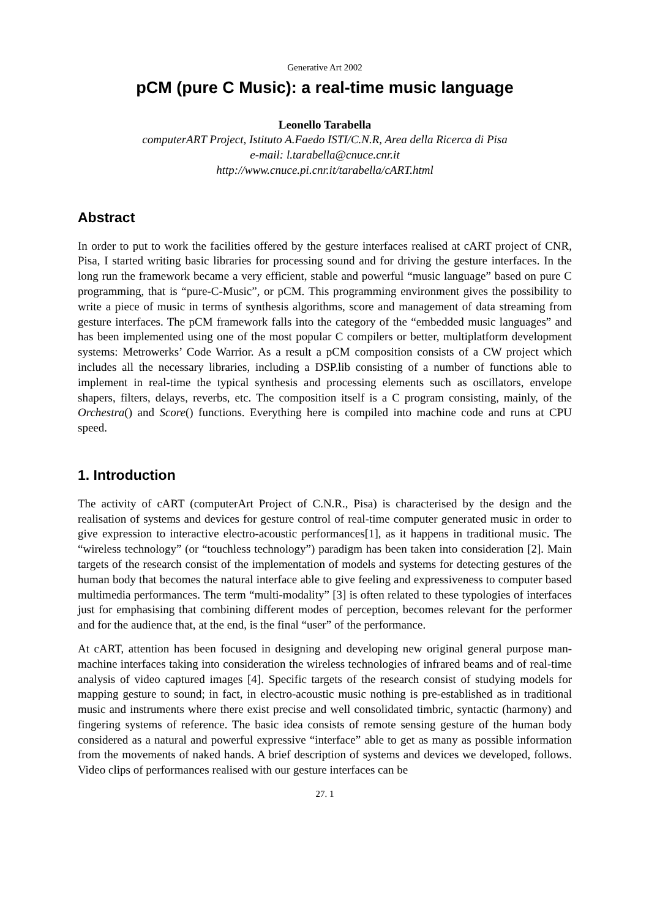Generative Art 2002
pCM (pure C Music): a real-time music language
Leonello Tarabella
computerART Project, Istituto A.Faedo ISTI/C.N.R, Area della Ricerca di Pisa
e-mail: l.tarabella@cnuce.cnr.it
http://www.cnuce.pi.cnr.it/tarabella/cART.html
Abstract
In order to put to work the facilities offered by the gesture interfaces realised at cART project of CNR, Pisa, I started writing basic libraries for processing sound and for driving the gesture interfaces. In the long run the framework became a very efficient, stable and powerful “music language” based on pure C programming, that is “pure-C-Music”, or pCM. This programming environment gives the possibility to write a piece of music in terms of synthesis algorithms, score and management of data streaming from gesture interfaces. The pCM framework falls into the category of the “embedded music languages” and has been implemented using one of the most popular C compilers or better, multiplatform development systems: Metrowerks’ Code Warrior. As a result a pCM composition consists of a CW project which includes all the necessary libraries, including a DSP.lib consisting of a number of functions able to implement in real-time the typical synthesis and processing elements such as oscillators, envelope shapers, filters, delays, reverbs, etc. The composition itself is a C program consisting, mainly, of the Orchestra() and Score() functions. Everything here is compiled into machine code and runs at CPU speed.
1. Introduction
The activity of cART (computerArt Project of C.N.R., Pisa) is characterised by the design and the realisation of systems and devices for gesture control of real-time computer generated music in order to give expression to interactive electro-acoustic performances[1], as it happens in traditional music. The “wireless technology” (or “touchless technology”) paradigm has been taken into consideration [2]. Main targets of the research consist of the implementation of models and systems for detecting gestures of the human body that becomes the natural interface able to give feeling and expressiveness to computer based multimedia performances. The term “multi-modality” [3] is often related to these typologies of interfaces just for emphasising that combining different modes of perception, becomes relevant for the performer and for the audience that, at the end, is the final “user” of the performance.
At cART, attention has been focused in designing and developing new original general purpose man-machine interfaces taking into consideration the wireless technologies of infrared beams and of real-time analysis of video captured images [4]. Specific targets of the research consist of studying models for mapping gesture to sound; in fact, in electro-acoustic music nothing is pre-established as in traditional music and instruments where there exist precise and well consolidated timbric, syntactic (harmony) and fingering systems of reference. The basic idea consists of remote sensing gesture of the human body considered as a natural and powerful expressive “interface” able to get as many as possible information from the movements of naked hands. A brief description of systems and devices we developed, follows. Video clips of performances realised with our gesture interfaces can be
27. 1